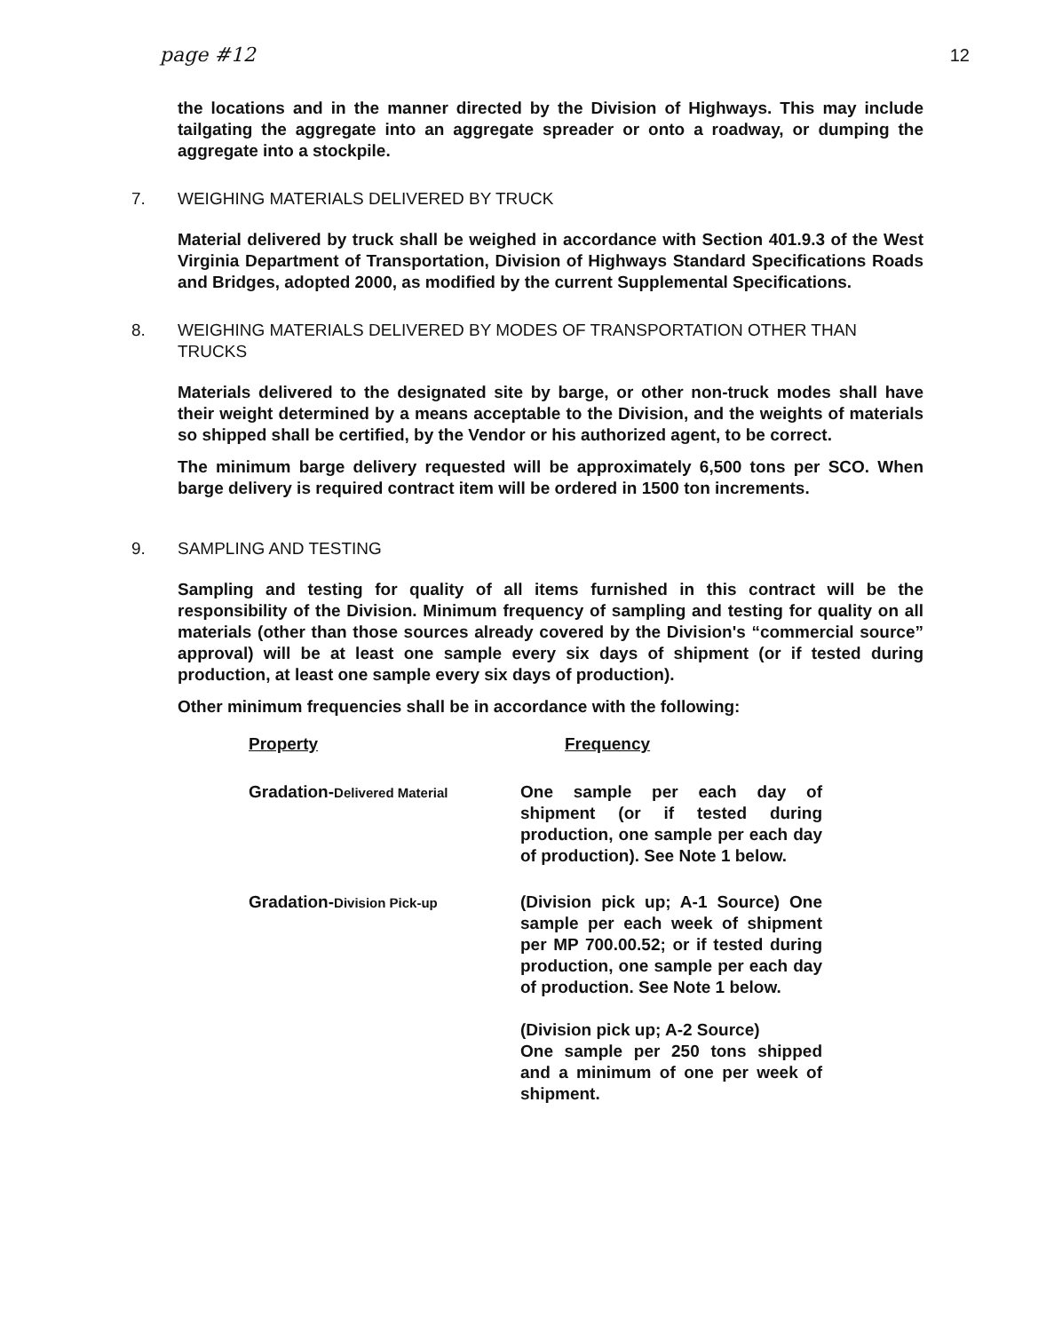page #12 12
the locations and in the manner directed by the Division of Highways. This may include tailgating the aggregate into an aggregate spreader or onto a roadway, or dumping the aggregate into a stockpile.
7. WEIGHING MATERIALS DELIVERED BY TRUCK
Material delivered by truck shall be weighed in accordance with Section 401.9.3 of the West Virginia Department of Transportation, Division of Highways Standard Specifications Roads and Bridges, adopted 2000, as modified by the current Supplemental Specifications.
8. WEIGHING MATERIALS DELIVERED BY MODES OF TRANSPORTATION OTHER THAN TRUCKS
Materials delivered to the designated site by barge, or other non-truck modes shall have their weight determined by a means acceptable to the Division, and the weights of materials so shipped shall be certified, by the Vendor or his authorized agent, to be correct.
The minimum barge delivery requested will be approximately 6,500 tons per SCO. When barge delivery is required contract item will be ordered in 1500 ton increments.
9. SAMPLING AND TESTING
Sampling and testing for quality of all items furnished in this contract will be the responsibility of the Division. Minimum frequency of sampling and testing for quality on all materials (other than those sources already covered by the Division's “commercial source” approval) will be at least one sample every six days of shipment (or if tested during production, at least one sample every six days of production).
Other minimum frequencies shall be in accordance with the following:
| Property | Frequency |
| --- | --- |
| Gradation- Delivered Material | One sample per each day of shipment (or if tested during production, one sample per each day of production). See Note 1 below. |
| Gradation- Division Pick-up | (Division pick up; A-1 Source) One sample per each week of shipment per MP 700.00.52; or if tested during production, one sample per each day of production. See Note 1 below. (Division pick up; A-2 Source) One sample per 250 tons shipped and a minimum of one per week of shipment. |